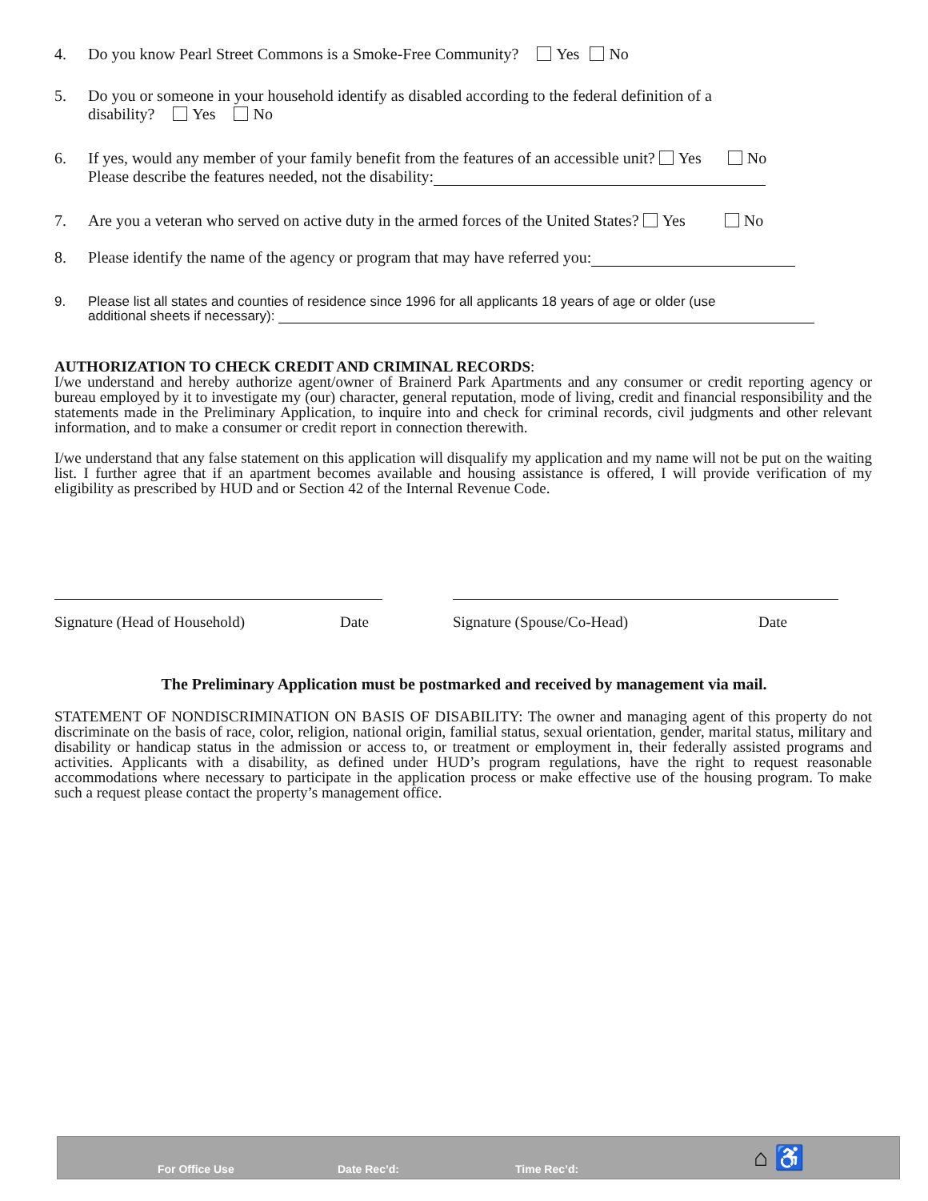4. Do you know Pearl Street Commons is a Smoke-Free Community? Yes No
5. Do you or someone in your household identify as disabled according to the federal definition of a
disability? Yes No
6. If yes, would any member of your family benefit from the features of an accessible unit? Yes No
Please describe the features needed, not the disability:
7. Are you a veteran who served on active duty in the armed forces of the United States? Yes No
8. Please identify the name of the agency or program that may have referred you:
9. Please list all states and counties of residence since 1996 for all applicants 18 years of age or older (use
additional sheets if necessary):
AUTHORIZATION TO CHECK CREDIT AND CRIMINAL RECORDS:
I/we understand and hereby authorize agent/owner of Brainerd Park Apartments and any consumer or credit reporting agency or bureau employed by it to investigate my (our) character, general reputation, mode of living, credit and financial responsibility and the statements made in the Preliminary Application, to inquire into and check for criminal records, civil judgments and other relevant information, and to make a consumer or credit report in connection therewith.
I/we understand that any false statement on this application will disqualify my application and my name will not be put on the waiting list. I further agree that if an apartment becomes available and housing assistance is offered, I will provide verification of my eligibility as prescribed by HUD and or Section 42 of the Internal Revenue Code.
Signature (Head of Household) Date Signature (Spouse/Co-Head) Date
The Preliminary Application must be postmarked and received by management via mail.
STATEMENT OF NONDISCRIMINATION ON BASIS OF DISABILITY: The owner and managing agent of this property do not discriminate on the basis of race, color, religion, national origin, familial status, sexual orientation, gender, marital status, military and disability or handicap status in the admission or access to, or treatment or employment in, their federally assisted programs and activities. Applicants with a disability, as defined under HUD’s program regulations, have the right to request reasonable accommodations where necessary to participate in the application process or make effective use of the housing program. To make such a request please contact the property’s management office.
For Office Use Date Rec’d: Time Rec’d: ⌂ ♿